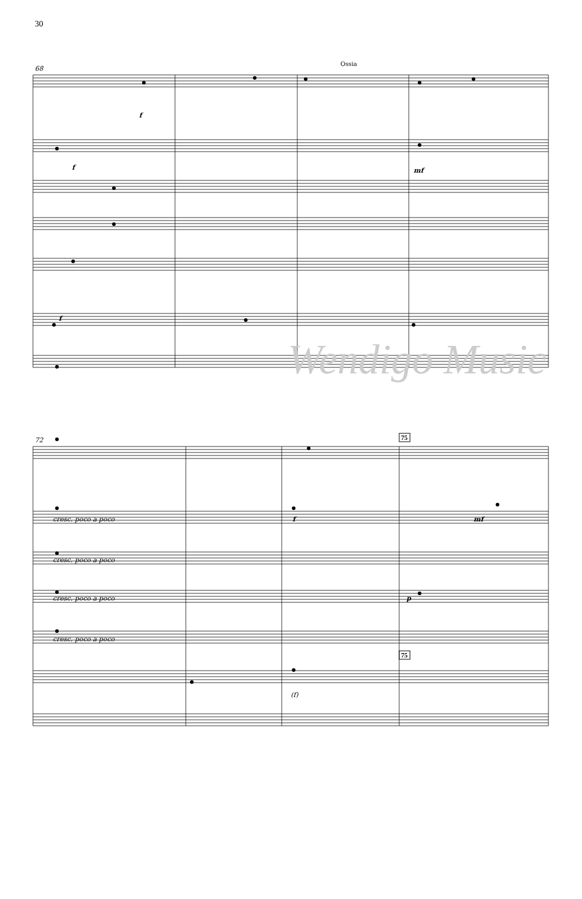30
68
72
f
f
mf
f
cresc. poco a poco
cresc. poco a poco
cresc. poco a poco
cresc. poco a poco
f
mf
p
(f)
Ossia
75
75
Wendigo Music